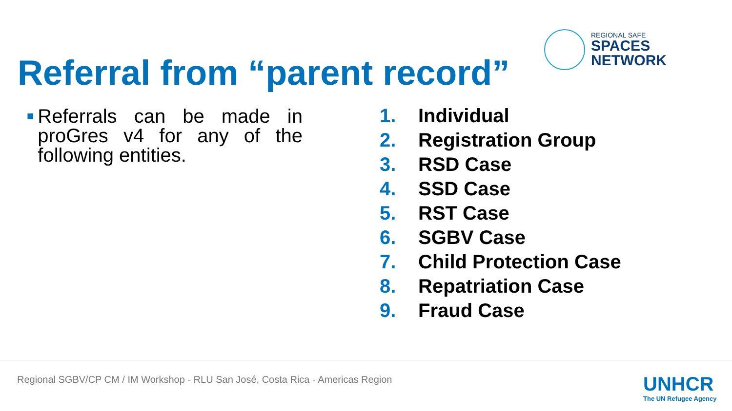Referral from “parent record”
REGIONAL SAFE
SPACES
NETWORK
■
Referrals can be made in proGres v4 for any of the following entities.
1. Individual
2. Registration Group
3. RSD Case
4. SSD Case
5. RST Case
6. SGBV Case
7. Child Protection Case
8. Repatriation Case
9. Fraud Case
Regional SGBV/CP CM / IM Workshop - RLU San José, Costa Rica - Americas Region
UNHCR
The UN Refugee Agency